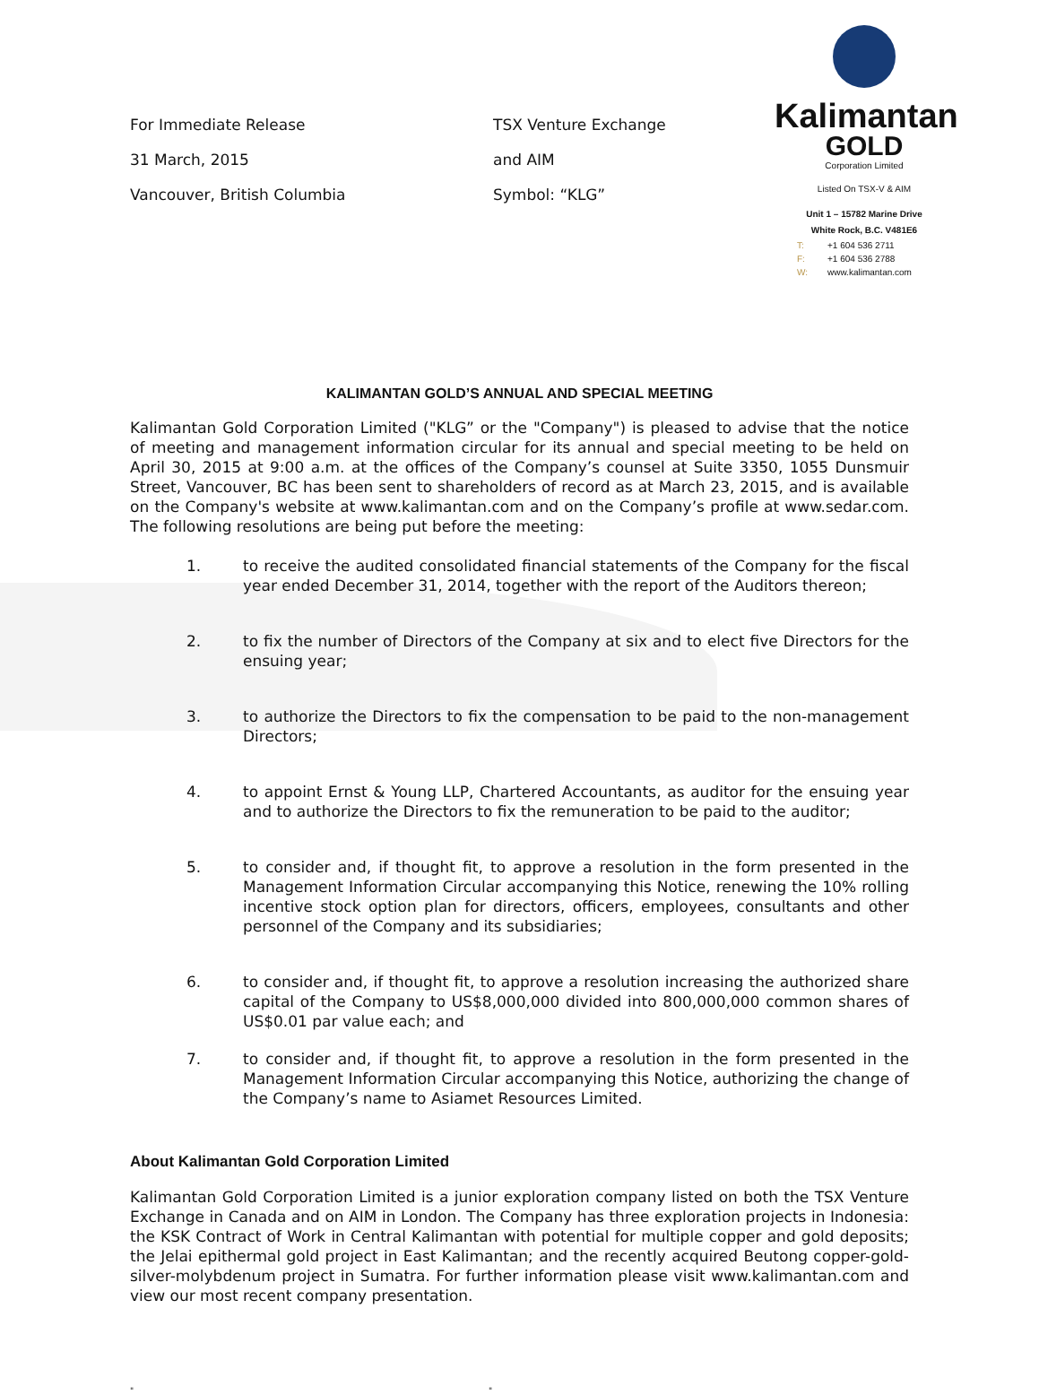Kalimantan
GOLD
Corporation Limited
Listed On TSX-V & AIM
Unit 1 – 15782 Marine Drive
White Rock, B.C. V481E6
T: +1 604 536 2711
F: +1 604 536 2788
W: www.kalimantan.com
For Immediate Release
31 March, 2015
Vancouver, British Columbia
TSX Venture Exchange
and AIM
Symbol: “KLG”
KALIMANTAN GOLD’S ANNUAL AND SPECIAL MEETING
Kalimantan Gold Corporation Limited ("KLG” or the "Company") is pleased to advise that the notice of meeting and management information circular for its annual and special meeting to be held on April 30, 2015 at 9:00 a.m. at the offices of the Company’s counsel at Suite 3350, 1055 Dunsmuir Street, Vancouver, BC has been sent to shareholders of record as at March 23, 2015, and is available on the Company's website at www.kalimantan.com and on the Company’s profile at www.sedar.com. The following resolutions are being put before the meeting:
1. to receive the audited consolidated financial statements of the Company for the fiscal year ended December 31, 2014, together with the report of the Auditors thereon;
2. to fix the number of Directors of the Company at six and to elect five Directors for the ensuing year;
3. to authorize the Directors to fix the compensation to be paid to the non-management Directors;
4. to appoint Ernst & Young LLP, Chartered Accountants, as auditor for the ensuing year and to authorize the Directors to fix the remuneration to be paid to the auditor;
5. to consider and, if thought fit, to approve a resolution in the form presented in the Management Information Circular accompanying this Notice, renewing the 10% rolling incentive stock option plan for directors, officers, employees, consultants and other personnel of the Company and its subsidiaries;
6. to consider and, if thought fit, to approve a resolution increasing the authorized share capital of the Company to US$8,000,000 divided into 800,000,000 common shares of US$0.01 par value each; and
7. to consider and, if thought fit, to approve a resolution in the form presented in the Management Information Circular accompanying this Notice, authorizing the change of the Company’s name to Asiamet Resources Limited.
About Kalimantan Gold Corporation Limited
Kalimantan Gold Corporation Limited is a junior exploration company listed on both the TSX Venture Exchange in Canada and on AIM in London. The Company has three exploration projects in Indonesia: the KSK Contract of Work in Central Kalimantan with potential for multiple copper and gold deposits; the Jelai epithermal gold project in East Kalimantan; and the recently acquired Beutong copper-gold-silver-molybdenum project in Sumatra. For further information please visit www.kalimantan.com and view our most recent company presentation.
" "